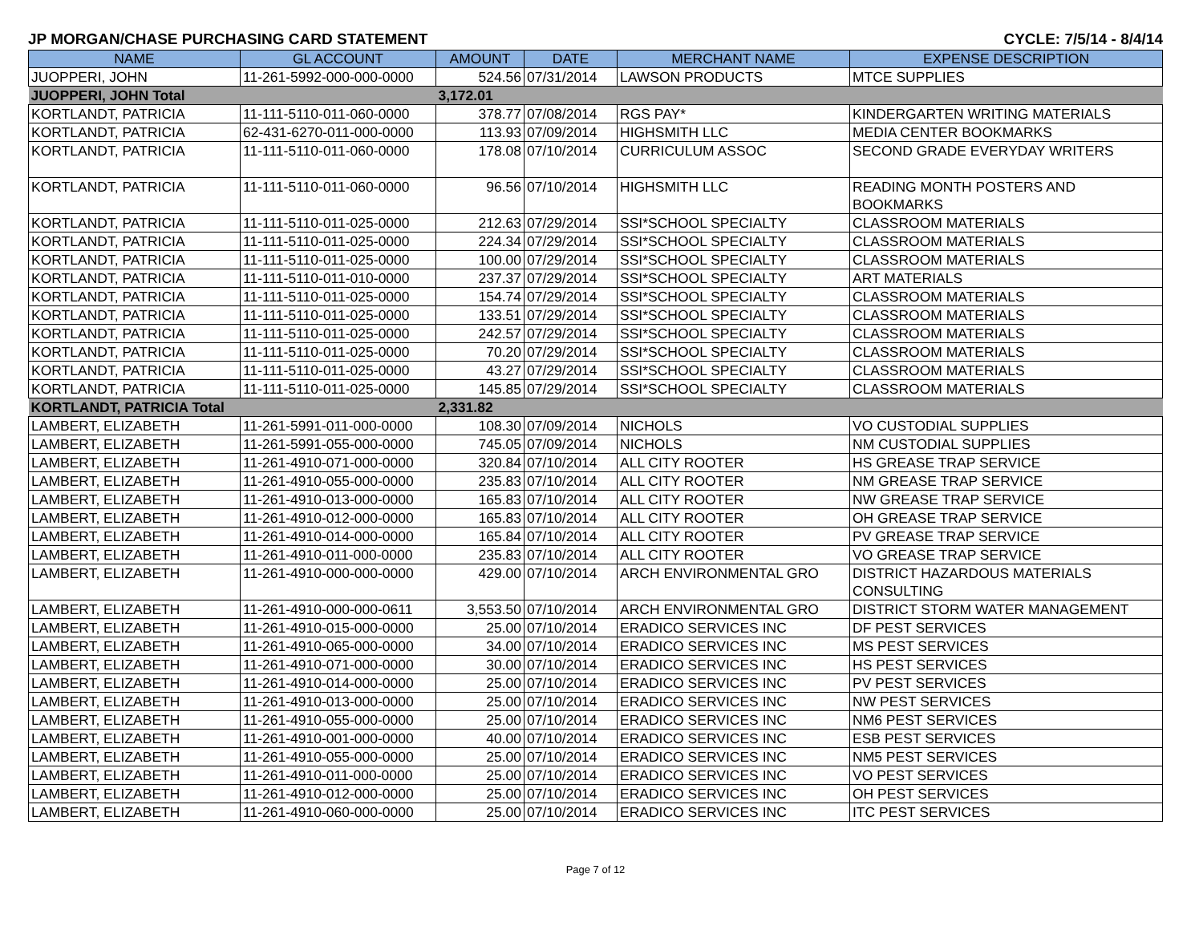JP MORGAN/CHASE PURCHASING CARD STATEMENT CYCLE: 7/5/14 - 8/4/14
| NAME | GL ACCOUNT | AMOUNT | DATE | MERCHANT NAME | EXPENSE DESCRIPTION |
| --- | --- | --- | --- | --- | --- |
| JUOPPERI, JOHN | 11-261-5992-000-000-0000 | 524.56 | 07/31/2014 | LAWSON PRODUCTS | MTCE SUPPLIES |
| JUOPPERI, JOHN Total | | 3,172.01 | | | |
| KORTLANDT, PATRICIA | 11-111-5110-011-060-0000 | 378.77 | 07/08/2014 | RGS PAY* | KINDERGARTEN WRITING MATERIALS |
| KORTLANDT, PATRICIA | 62-431-6270-011-000-0000 | 113.93 | 07/09/2014 | HIGHSMITH LLC | MEDIA CENTER BOOKMARKS |
| KORTLANDT, PATRICIA | 11-111-5110-011-060-0000 | 178.08 | 07/10/2014 | CURRICULUM ASSOC | SECOND GRADE EVERYDAY WRITERS |
| KORTLANDT, PATRICIA | 11-111-5110-011-060-0000 | 96.56 | 07/10/2014 | HIGHSMITH LLC | READING MONTH POSTERS AND BOOKMARKS |
| KORTLANDT, PATRICIA | 11-111-5110-011-025-0000 | 212.63 | 07/29/2014 | SSI*SCHOOL SPECIALTY | CLASSROOM MATERIALS |
| KORTLANDT, PATRICIA | 11-111-5110-011-025-0000 | 224.34 | 07/29/2014 | SSI*SCHOOL SPECIALTY | CLASSROOM MATERIALS |
| KORTLANDT, PATRICIA | 11-111-5110-011-025-0000 | 100.00 | 07/29/2014 | SSI*SCHOOL SPECIALTY | CLASSROOM MATERIALS |
| KORTLANDT, PATRICIA | 11-111-5110-011-010-0000 | 237.37 | 07/29/2014 | SSI*SCHOOL SPECIALTY | ART MATERIALS |
| KORTLANDT, PATRICIA | 11-111-5110-011-025-0000 | 154.74 | 07/29/2014 | SSI*SCHOOL SPECIALTY | CLASSROOM MATERIALS |
| KORTLANDT, PATRICIA | 11-111-5110-011-025-0000 | 133.51 | 07/29/2014 | SSI*SCHOOL SPECIALTY | CLASSROOM MATERIALS |
| KORTLANDT, PATRICIA | 11-111-5110-011-025-0000 | 242.57 | 07/29/2014 | SSI*SCHOOL SPECIALTY | CLASSROOM MATERIALS |
| KORTLANDT, PATRICIA | 11-111-5110-011-025-0000 | 70.20 | 07/29/2014 | SSI*SCHOOL SPECIALTY | CLASSROOM MATERIALS |
| KORTLANDT, PATRICIA | 11-111-5110-011-025-0000 | 43.27 | 07/29/2014 | SSI*SCHOOL SPECIALTY | CLASSROOM MATERIALS |
| KORTLANDT, PATRICIA | 11-111-5110-011-025-0000 | 145.85 | 07/29/2014 | SSI*SCHOOL SPECIALTY | CLASSROOM MATERIALS |
| KORTLANDT, PATRICIA Total | | 2,331.82 | | | |
| LAMBERT, ELIZABETH | 11-261-5991-011-000-0000 | 108.30 | 07/09/2014 | NICHOLS | VO CUSTODIAL SUPPLIES |
| LAMBERT, ELIZABETH | 11-261-5991-055-000-0000 | 745.05 | 07/09/2014 | NICHOLS | NM CUSTODIAL SUPPLIES |
| LAMBERT, ELIZABETH | 11-261-4910-071-000-0000 | 320.84 | 07/10/2014 | ALL CITY ROOTER | HS GREASE TRAP SERVICE |
| LAMBERT, ELIZABETH | 11-261-4910-055-000-0000 | 235.83 | 07/10/2014 | ALL CITY ROOTER | NM GREASE TRAP SERVICE |
| LAMBERT, ELIZABETH | 11-261-4910-013-000-0000 | 165.83 | 07/10/2014 | ALL CITY ROOTER | NW GREASE TRAP SERVICE |
| LAMBERT, ELIZABETH | 11-261-4910-012-000-0000 | 165.83 | 07/10/2014 | ALL CITY ROOTER | OH GREASE TRAP SERVICE |
| LAMBERT, ELIZABETH | 11-261-4910-014-000-0000 | 165.84 | 07/10/2014 | ALL CITY ROOTER | PV GREASE TRAP SERVICE |
| LAMBERT, ELIZABETH | 11-261-4910-011-000-0000 | 235.83 | 07/10/2014 | ALL CITY ROOTER | VO GREASE TRAP SERVICE |
| LAMBERT, ELIZABETH | 11-261-4910-000-000-0000 | 429.00 | 07/10/2014 | ARCH ENVIRONMENTAL GRO | DISTRICT HAZARDOUS MATERIALS CONSULTING |
| LAMBERT, ELIZABETH | 11-261-4910-000-000-0611 | 3,553.50 | 07/10/2014 | ARCH ENVIRONMENTAL GRO | DISTRICT STORM WATER MANAGEMENT |
| LAMBERT, ELIZABETH | 11-261-4910-015-000-0000 | 25.00 | 07/10/2014 | ERADICO SERVICES INC | DF PEST SERVICES |
| LAMBERT, ELIZABETH | 11-261-4910-065-000-0000 | 34.00 | 07/10/2014 | ERADICO SERVICES INC | MS PEST SERVICES |
| LAMBERT, ELIZABETH | 11-261-4910-071-000-0000 | 30.00 | 07/10/2014 | ERADICO SERVICES INC | HS PEST SERVICES |
| LAMBERT, ELIZABETH | 11-261-4910-014-000-0000 | 25.00 | 07/10/2014 | ERADICO SERVICES INC | PV PEST SERVICES |
| LAMBERT, ELIZABETH | 11-261-4910-013-000-0000 | 25.00 | 07/10/2014 | ERADICO SERVICES INC | NW PEST SERVICES |
| LAMBERT, ELIZABETH | 11-261-4910-055-000-0000 | 25.00 | 07/10/2014 | ERADICO SERVICES INC | NM6 PEST SERVICES |
| LAMBERT, ELIZABETH | 11-261-4910-001-000-0000 | 40.00 | 07/10/2014 | ERADICO SERVICES INC | ESB PEST SERVICES |
| LAMBERT, ELIZABETH | 11-261-4910-055-000-0000 | 25.00 | 07/10/2014 | ERADICO SERVICES INC | NM5 PEST SERVICES |
| LAMBERT, ELIZABETH | 11-261-4910-011-000-0000 | 25.00 | 07/10/2014 | ERADICO SERVICES INC | VO PEST SERVICES |
| LAMBERT, ELIZABETH | 11-261-4910-012-000-0000 | 25.00 | 07/10/2014 | ERADICO SERVICES INC | OH PEST SERVICES |
| LAMBERT, ELIZABETH | 11-261-4910-060-000-0000 | 25.00 | 07/10/2014 | ERADICO SERVICES INC | ITC PEST SERVICES |
Page 7 of 12